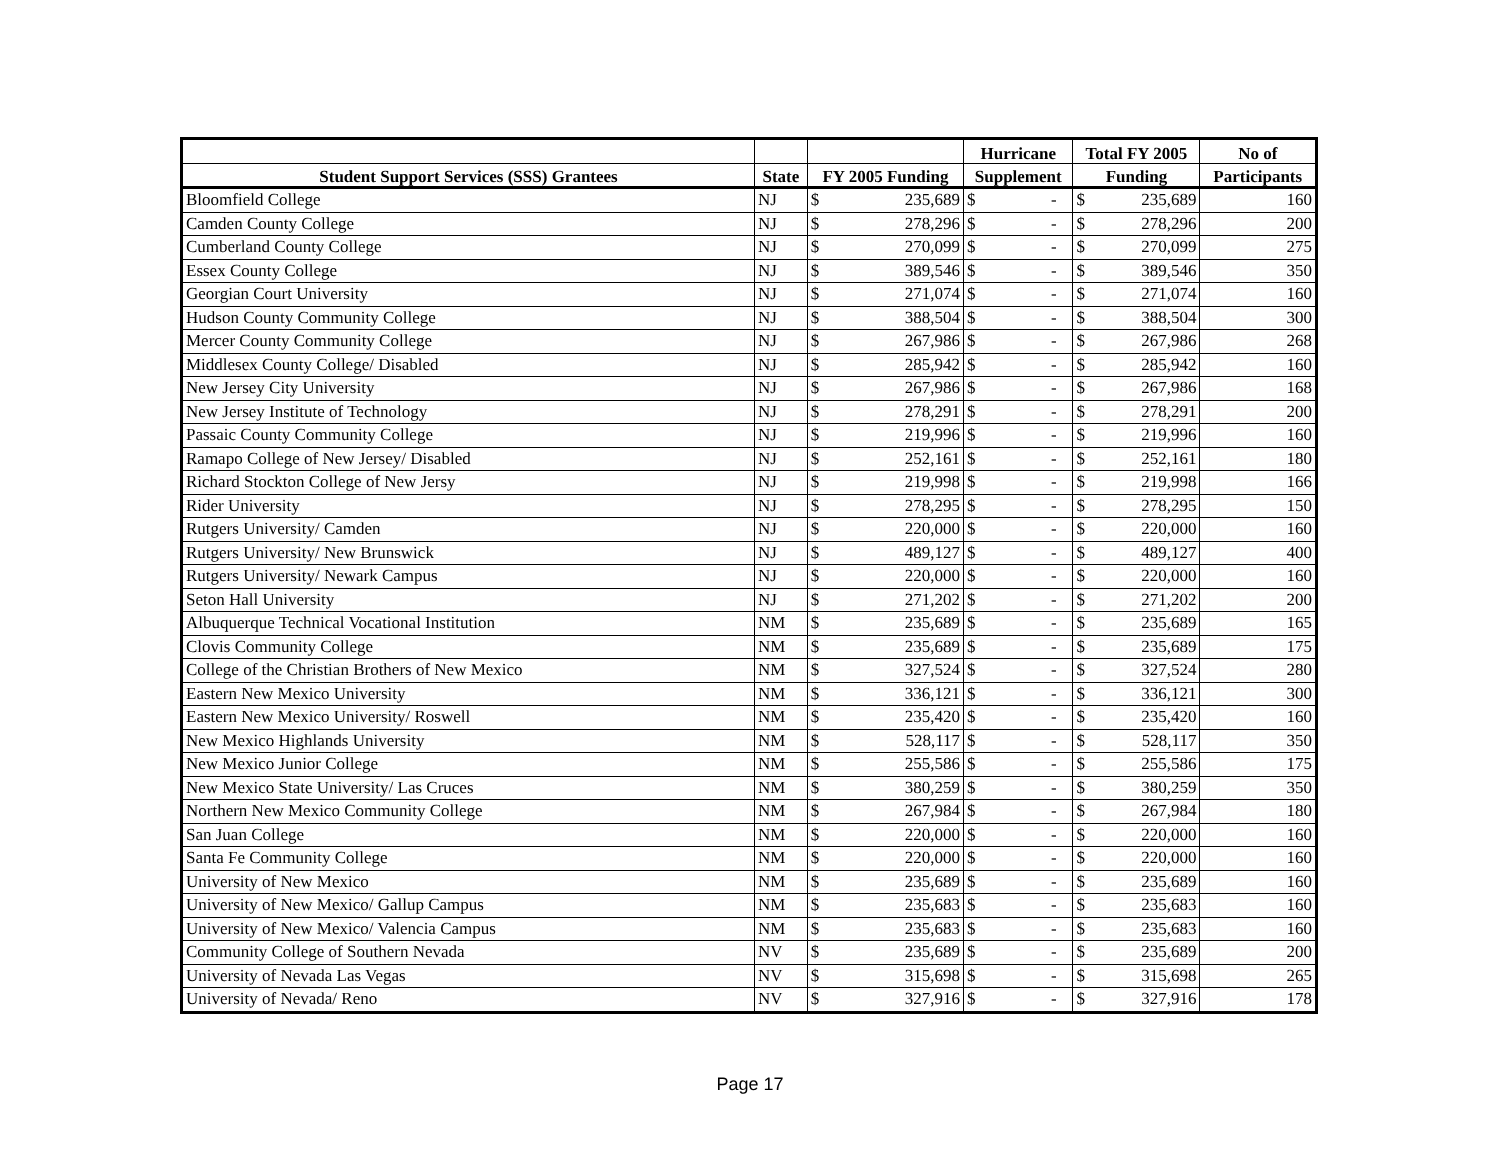| | | | | Hurricane | | Total FY 2005 | | No of |
| --- | --- | --- | --- | --- | --- | --- | --- | --- |
| Student Support Services (SSS) Grantees | State | FY 2005 Funding | | Supplement | | Funding | | Participants |
| Bloomfield College | NJ | $ | 235,689 | $ | - | $ | 235,689 | 160 |
| Camden County College | NJ | $ | 278,296 | $ | - | $ | 278,296 | 200 |
| Cumberland County College | NJ | $ | 270,099 | $ | - | $ | 270,099 | 275 |
| Essex County College | NJ | $ | 389,546 | $ | - | $ | 389,546 | 350 |
| Georgian Court University | NJ | $ | 271,074 | $ | - | $ | 271,074 | 160 |
| Hudson County Community College | NJ | $ | 388,504 | $ | - | $ | 388,504 | 300 |
| Mercer County Community College | NJ | $ | 267,986 | $ | - | $ | 267,986 | 268 |
| Middlesex County College/ Disabled | NJ | $ | 285,942 | $ | - | $ | 285,942 | 160 |
| New Jersey City University | NJ | $ | 267,986 | $ | - | $ | 267,986 | 168 |
| New Jersey Institute of Technology | NJ | $ | 278,291 | $ | - | $ | 278,291 | 200 |
| Passaic County Community College | NJ | $ | 219,996 | $ | - | $ | 219,996 | 160 |
| Ramapo College of New Jersey/ Disabled | NJ | $ | 252,161 | $ | - | $ | 252,161 | 180 |
| Richard Stockton College of New Jersy | NJ | $ | 219,998 | $ | - | $ | 219,998 | 166 |
| Rider University | NJ | $ | 278,295 | $ | - | $ | 278,295 | 150 |
| Rutgers University/ Camden | NJ | $ | 220,000 | $ | - | $ | 220,000 | 160 |
| Rutgers University/ New Brunswick | NJ | $ | 489,127 | $ | - | $ | 489,127 | 400 |
| Rutgers University/ Newark Campus | NJ | $ | 220,000 | $ | - | $ | 220,000 | 160 |
| Seton Hall University | NJ | $ | 271,202 | $ | - | $ | 271,202 | 200 |
| Albuquerque Technical Vocational Institution | NM | $ | 235,689 | $ | - | $ | 235,689 | 165 |
| Clovis Community College | NM | $ | 235,689 | $ | - | $ | 235,689 | 175 |
| College of the Christian Brothers of New Mexico | NM | $ | 327,524 | $ | - | $ | 327,524 | 280 |
| Eastern New Mexico University | NM | $ | 336,121 | $ | - | $ | 336,121 | 300 |
| Eastern New Mexico University/ Roswell | NM | $ | 235,420 | $ | - | $ | 235,420 | 160 |
| New Mexico Highlands University | NM | $ | 528,117 | $ | - | $ | 528,117 | 350 |
| New Mexico Junior College | NM | $ | 255,586 | $ | - | $ | 255,586 | 175 |
| New Mexico State University/ Las Cruces | NM | $ | 380,259 | $ | - | $ | 380,259 | 350 |
| Northern New Mexico Community College | NM | $ | 267,984 | $ | - | $ | 267,984 | 180 |
| San Juan College | NM | $ | 220,000 | $ | - | $ | 220,000 | 160 |
| Santa Fe Community College | NM | $ | 220,000 | $ | - | $ | 220,000 | 160 |
| University of New Mexico | NM | $ | 235,689 | $ | - | $ | 235,689 | 160 |
| University of New Mexico/ Gallup Campus | NM | $ | 235,683 | $ | - | $ | 235,683 | 160 |
| University of New Mexico/ Valencia Campus | NM | $ | 235,683 | $ | - | $ | 235,683 | 160 |
| Community College of Southern Nevada | NV | $ | 235,689 | $ | - | $ | 235,689 | 200 |
| University of Nevada Las Vegas | NV | $ | 315,698 | $ | - | $ | 315,698 | 265 |
| University of Nevada/ Reno | NV | $ | 327,916 | $ | - | $ | 327,916 | 178 |
Page 17